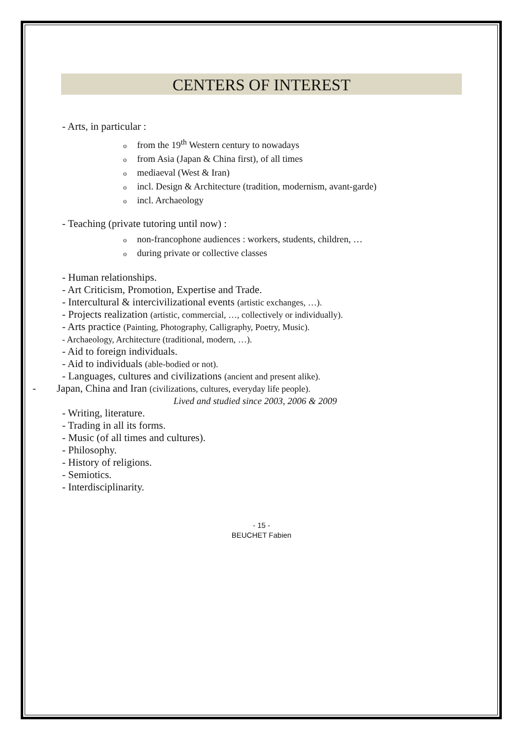CENTERS OF INTEREST
- Arts, in particular :
ofrom the 19<sup>th</sup> Western century to nowadays
ofrom Asia (Japan & China first), of all times
omediaeval (West & Iran)
oincl. Design & Architecture (tradition, modernism, avant-garde)
oincl. Archaeology
- Teaching (private tutoring until now) :
onon-francophone audiences : workers, students, children, …
oduring private or collective classes
- Human relationships.
- Art Criticism, Promotion, Expertise and Trade.
- Intercultural & intercivilizational events (artistic exchanges, …).
- Projects realization (artistic, commercial, …, collectively or individually).
- Arts practice (Painting, Photography, Calligraphy, Poetry, Music).
- Archaeology, Architecture (traditional, modern, …).
- Aid to foreign individuals.
- Aid to individuals (able-bodied or not).
- Languages, cultures and civilizations (ancient and present alike).
- Japan, China and Iran (civilizations, cultures, everyday life people).
Lived and studied since 2003, 2006 & 2009
- Writing, literature.
- Trading in all its forms.
- Music (of all times and cultures).
- Philosophy.
- History of religions.
- Semiotics.
- Interdisciplinarity.
- 15 -
BEUCHET Fabien